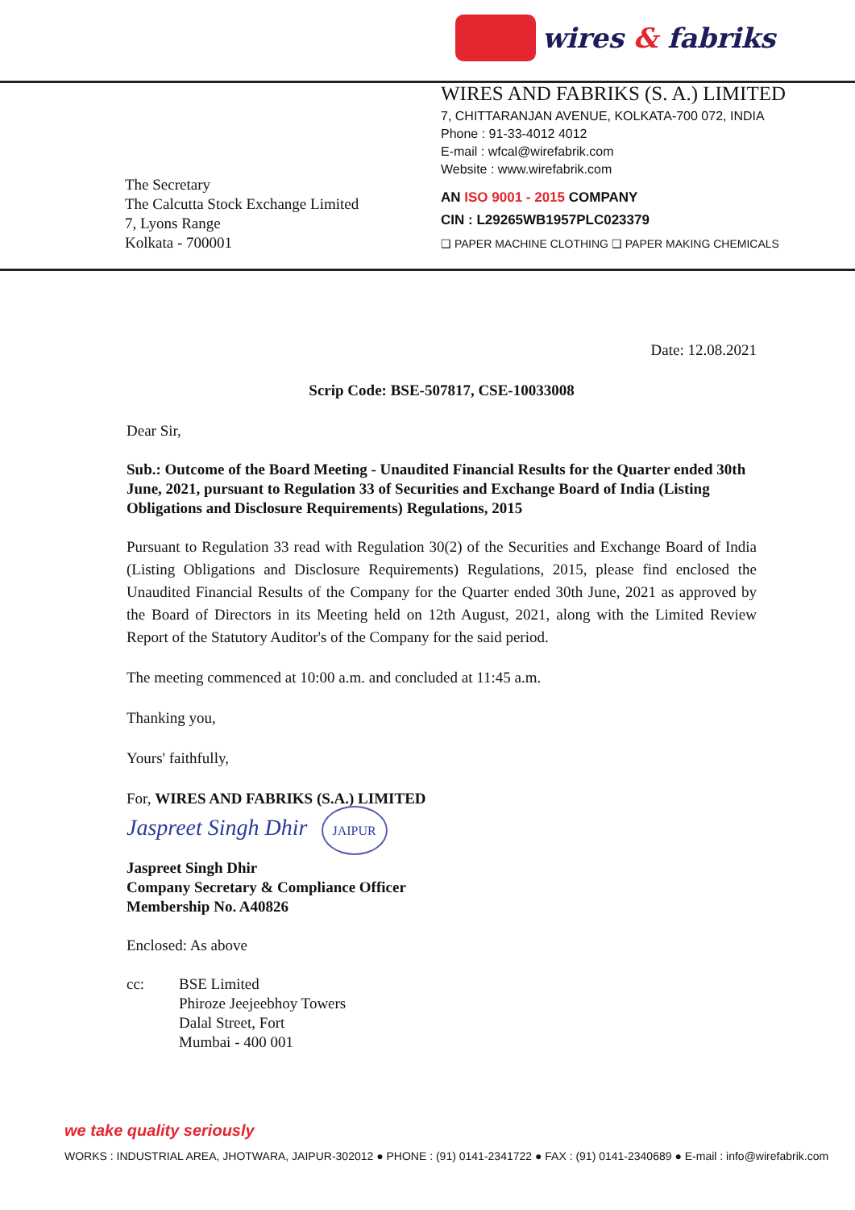wires & fabriks
The Secretary
The Calcutta Stock Exchange Limited
7, Lyons Range
Kolkata - 700001
WIRES AND FABRIKS (S. A.) LIMITED
7, CHITTARANJAN AVENUE, KOLKATA-700 072, INDIA
Phone : 91-33-4012 4012
E-mail : wfcal@wirefabrik.com
Website : www.wirefabrik.com
AN ISO 9001 - 2015 COMPANY
CIN : L29265WB1957PLC023379
❑ PAPER MACHINE CLOTHING ❑ PAPER MAKING CHEMICALS
Date: 12.08.2021
Scrip Code: BSE-507817, CSE-10033008
Dear Sir,
Sub.: Outcome of the Board Meeting - Unaudited Financial Results for the Quarter ended 30th June, 2021, pursuant to Regulation 33 of Securities and Exchange Board of India (Listing Obligations and Disclosure Requirements) Regulations, 2015
Pursuant to Regulation 33 read with Regulation 30(2) of the Securities and Exchange Board of India (Listing Obligations and Disclosure Requirements) Regulations, 2015, please find enclosed the Unaudited Financial Results of the Company for the Quarter ended 30th June, 2021 as approved by the Board of Directors in its Meeting held on 12th August, 2021, along with the Limited Review Report of the Statutory Auditor's of the Company for the said period.
The meeting commenced at 10:00 a.m. and concluded at 11:45 a.m.
Thanking you,
Yours' faithfully,
For, WIRES AND FABRIKS (S.A.) LIMITED
Jaspreet Singh Dhir JAIPUR
Jaspreet Singh Dhir
Company Secretary & Compliance Officer
Membership No. A40826
Enclosed: As above
cc: BSE Limited
Phiroze Jeejeebhoy Towers
Dalal Street, Fort
Mumbai - 400 001
we take quality seriously
WORKS : INDUSTRIAL AREA, JHOTWARA, JAIPUR-302012 ● PHONE : (91) 0141-2341722 ● FAX : (91) 0141-2340689 ● E-mail : info@wirefabrik.com